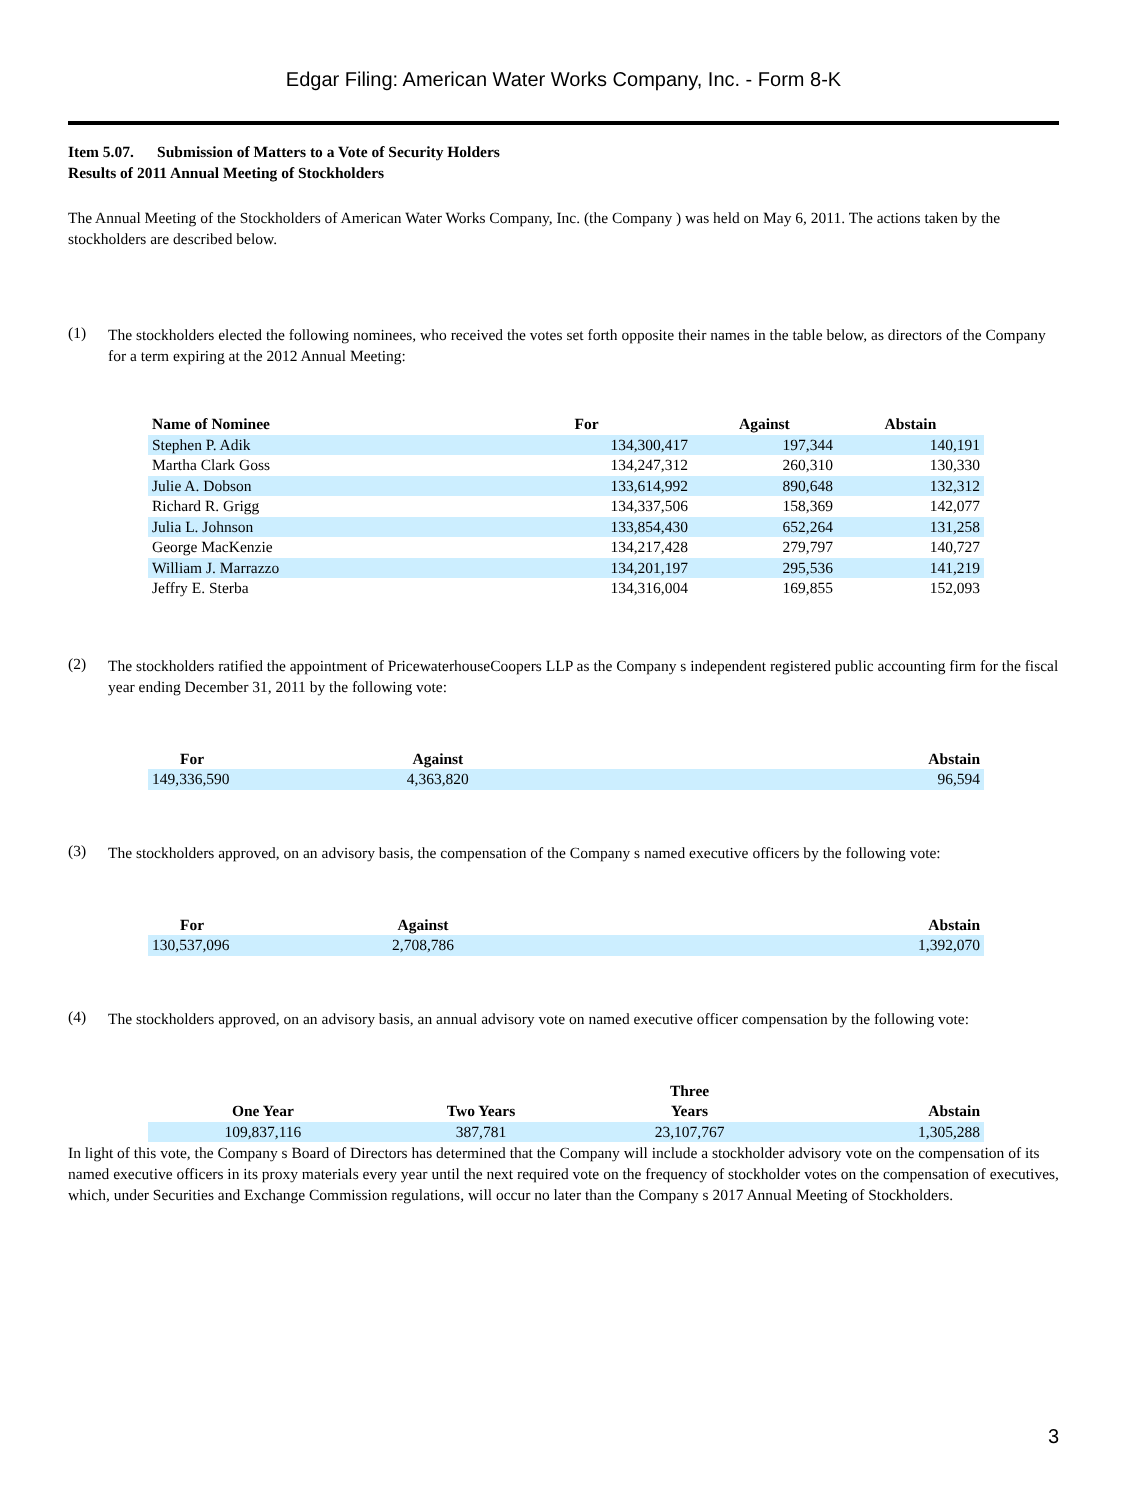Edgar Filing: American Water Works Company, Inc. - Form 8-K
Item 5.07. Submission of Matters to a Vote of Security Holders
Results of 2011 Annual Meeting of Stockholders
The Annual Meeting of the Stockholders of American Water Works Company, Inc. (the Company ) was held on May 6, 2011. The actions taken by the stockholders are described below.
(1)
The stockholders elected the following nominees, who received the votes set forth opposite their names in the table below, as directors of the Company for a term expiring at the 2012 Annual Meeting:
| Name of Nominee | For | Against | Abstain |
| --- | --- | --- | --- |
| Stephen P. Adik | 134,300,417 | 197,344 | 140,191 |
| Martha Clark Goss | 134,247,312 | 260,310 | 130,330 |
| Julie A. Dobson | 133,614,992 | 890,648 | 132,312 |
| Richard R. Grigg | 134,337,506 | 158,369 | 142,077 |
| Julia L. Johnson | 133,854,430 | 652,264 | 131,258 |
| George MacKenzie | 134,217,428 | 279,797 | 140,727 |
| William J. Marrazzo | 134,201,197 | 295,536 | 141,219 |
| Jeffry E. Sterba | 134,316,004 | 169,855 | 152,093 |
(2)
The stockholders ratified the appointment of PricewaterhouseCoopers LLP as the Company s independent registered public accounting firm for the fiscal year ending December 31, 2011 by the following vote:
| For | Against | Abstain |
| --- | --- | --- |
| 149,336,590 | 4,363,820 | 96,594 |
(3)
The stockholders approved, on an advisory basis, the compensation of the Company s named executive officers by the following vote:
| For | Against | Abstain |
| --- | --- | --- |
| 130,537,096 | 2,708,786 | 1,392,070 |
(4)
The stockholders approved, on an advisory basis, an annual advisory vote on named executive officer compensation by the following vote:
| One Year | Two Years | Three Years | Abstain |
| --- | --- | --- | --- |
| 109,837,116 | 387,781 | 23,107,767 | 1,305,288 |
In light of this vote, the Company s Board of Directors has determined that the Company will include a stockholder advisory vote on the compensation of its named executive officers in its proxy materials every year until the next required vote on the frequency of stockholder votes on the compensation of executives, which, under Securities and Exchange Commission regulations, will occur no later than the Company s 2017 Annual Meeting of Stockholders.
3